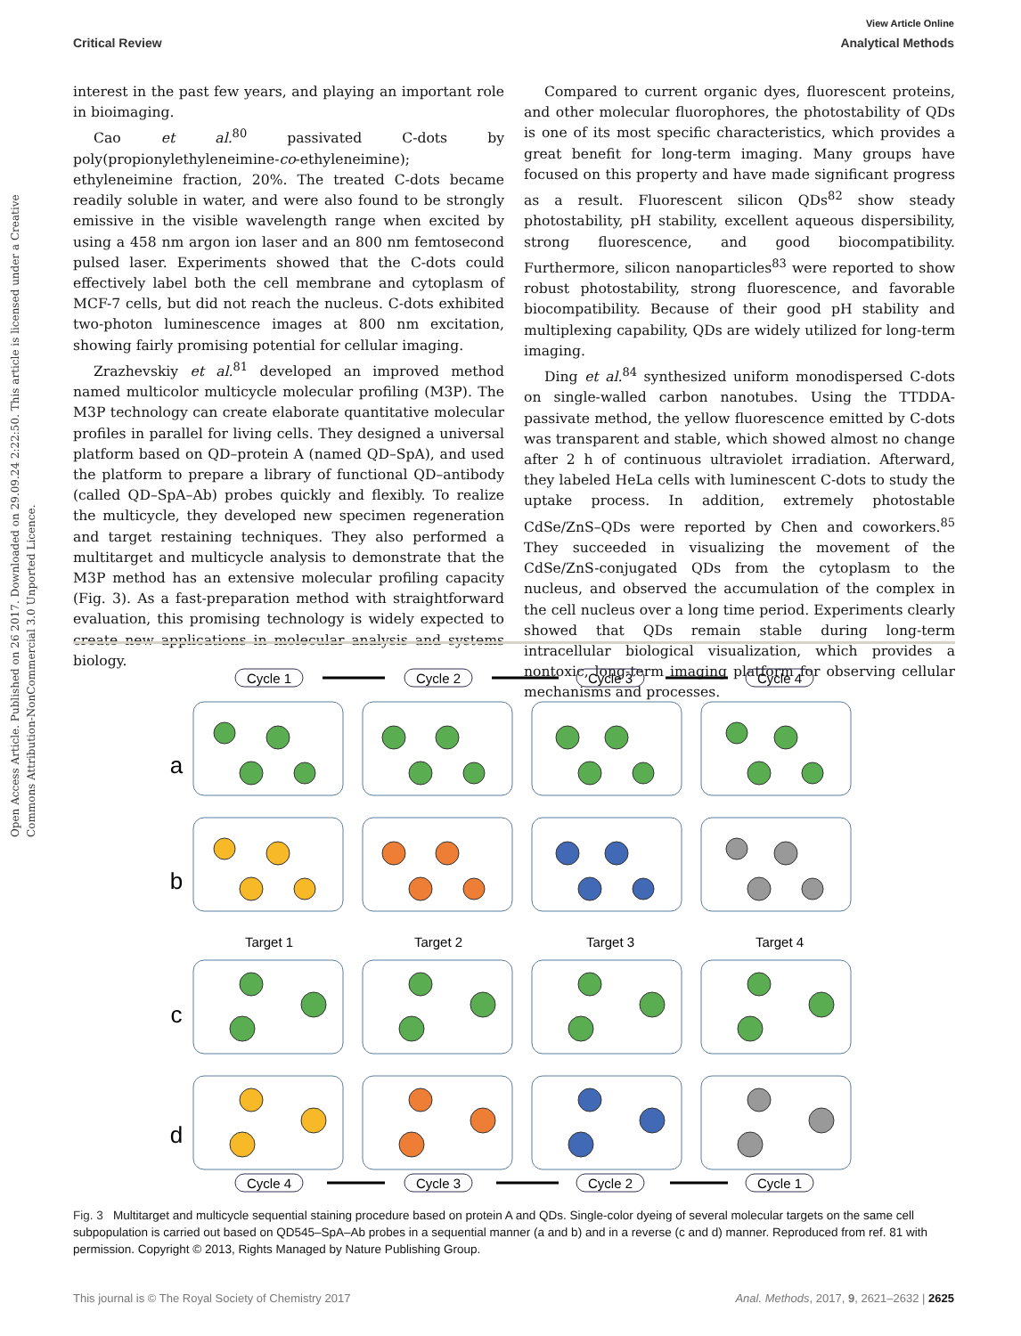View Article Online
Critical Review Analytical Methods
Open Access Article. Published on 26 2017. Downloaded on 29.09.24 2:22:50. This article is licensed under a Creative Commons Attribution-NonCommercial 3.0 Unported Licence.
interest in the past few years, and playing an important role in bioimaging.
Cao et al.<sup>80</sup> passivated C-dots by poly(propionylethyleneimine-co-ethyleneimine); ethyleneimine fraction, 20%. The treated C-dots became readily soluble in water, and were also found to be strongly emissive in the visible wavelength range when excited by using a 458 nm argon ion laser and an 800 nm femtosecond pulsed laser. Experiments showed that the C-dots could effectively label both the cell membrane and cytoplasm of MCF-7 cells, but did not reach the nucleus. C-dots exhibited two-photon luminescence images at 800 nm excitation, showing fairly promising potential for cellular imaging.
Zrazhevskiy et al.<sup>81</sup> developed an improved method named multicolor multicycle molecular profiling (M3P). The M3P technology can create elaborate quantitative molecular profiles in parallel for living cells. They designed a universal platform based on QD–protein A (named QD–SpA), and used the platform to prepare a library of functional QD–antibody (called QD–SpA–Ab) probes quickly and flexibly. To realize the multicycle, they developed new specimen regeneration and target restaining techniques. They also performed a multitarget and multicycle analysis to demonstrate that the M3P method has an extensive molecular profiling capacity (Fig. 3). As a fast-preparation method with straightforward evaluation, this promising technology is widely expected to create new applications in molecular analysis and systems biology.
Compared to current organic dyes, fluorescent proteins, and other molecular fluorophores, the photostability of QDs is one of its most specific characteristics, which provides a great benefit for long-term imaging. Many groups have focused on this property and have made significant progress as a result. Fluorescent silicon QDs<sup>82</sup> show steady photostability, pH stability, excellent aqueous dispersibility, strong fluorescence, and good biocompatibility. Furthermore, silicon nanoparticles<sup>83</sup> were reported to show robust photostability, strong fluorescence, and favorable biocompatibility. Because of their good pH stability and multiplexing capability, QDs are widely utilized for long-term imaging.
Ding et al.<sup>84</sup> synthesized uniform monodispersed C-dots on single-walled carbon nanotubes. Using the TTDDA-passivate method, the yellow fluorescence emitted by C-dots was transparent and stable, which showed almost no change after 2 h of continuous ultraviolet irradiation. Afterward, they labeled HeLa cells with luminescent C-dots to study the uptake process. In addition, extremely photostable CdSe/ZnS–QDs were reported by Chen and coworkers.<sup>85</sup> They succeeded in visualizing the movement of the CdSe/ZnS-conjugated QDs from the cytoplasm to the nucleus, and observed the accumulation of the complex in the cell nucleus over a long time period. Experiments clearly showed that QDs remain stable during long-term intracellular biological visualization, which provides a nontoxic, long-term imaging platform for observing cellular mechanisms and processes.
Cycle 1
Cycle 2
Cycle 3
Cycle 4
a
b
c
d
Target 1
Target 2
Target 3
Target 4
Cycle 4
Cycle 3
Cycle 2
Cycle 1
Fig. 3 Multitarget and multicycle sequential staining procedure based on protein A and QDs. Single-color dyeing of several molecular targets on the same cell subpopulation is carried out based on QD545–SpA–Ab probes in a sequential manner (a and b) and in a reverse (c and d) manner. Reproduced from ref. 81 with permission. Copyright © 2013, Rights Managed by Nature Publishing Group.
This journal is © The Royal Society of Chemistry 2017 Anal. Methods, 2017, 9, 2621–2632 | 2625